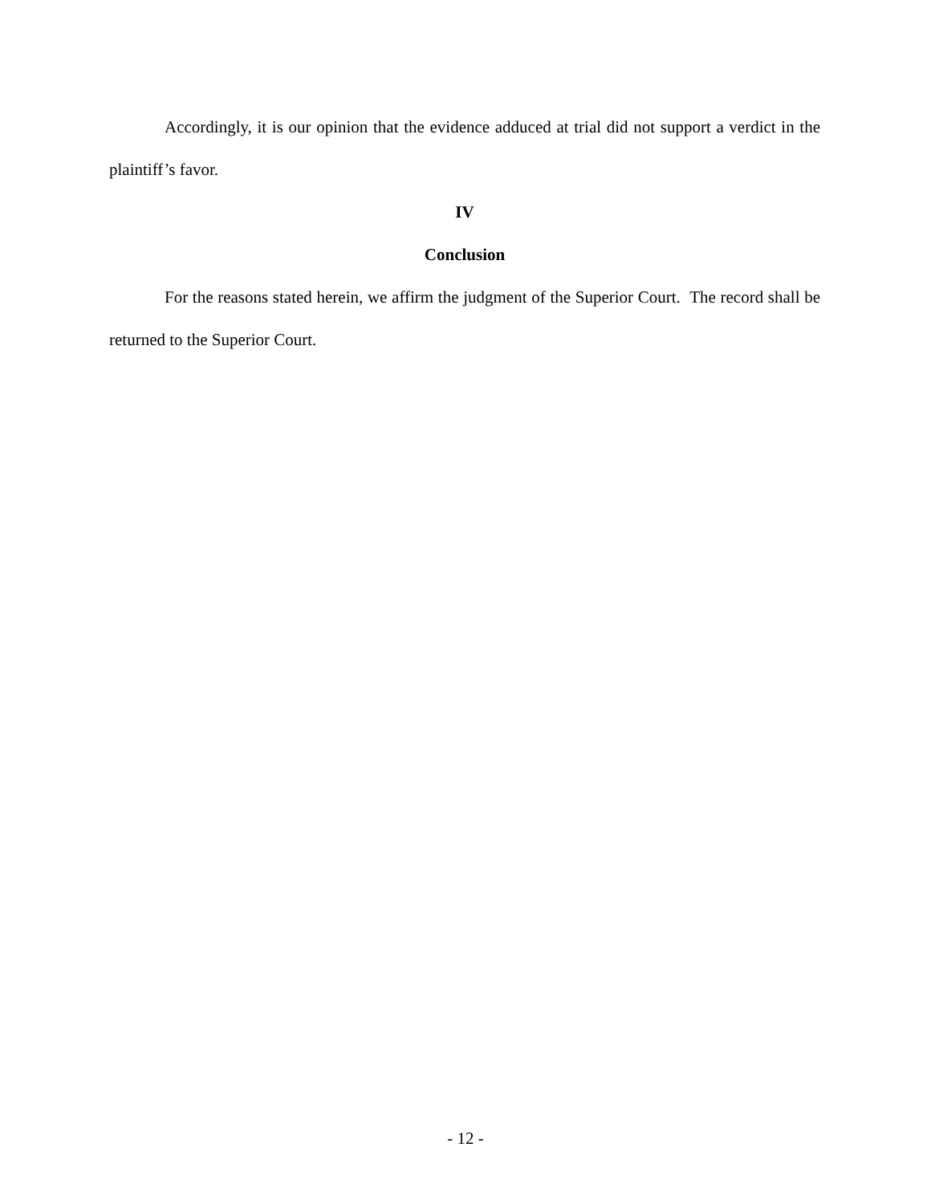Accordingly, it is our opinion that the evidence adduced at trial did not support a verdict in the plaintiff’s favor.
IV
Conclusion
For the reasons stated herein, we affirm the judgment of the Superior Court. The record shall be returned to the Superior Court.
- 12 -